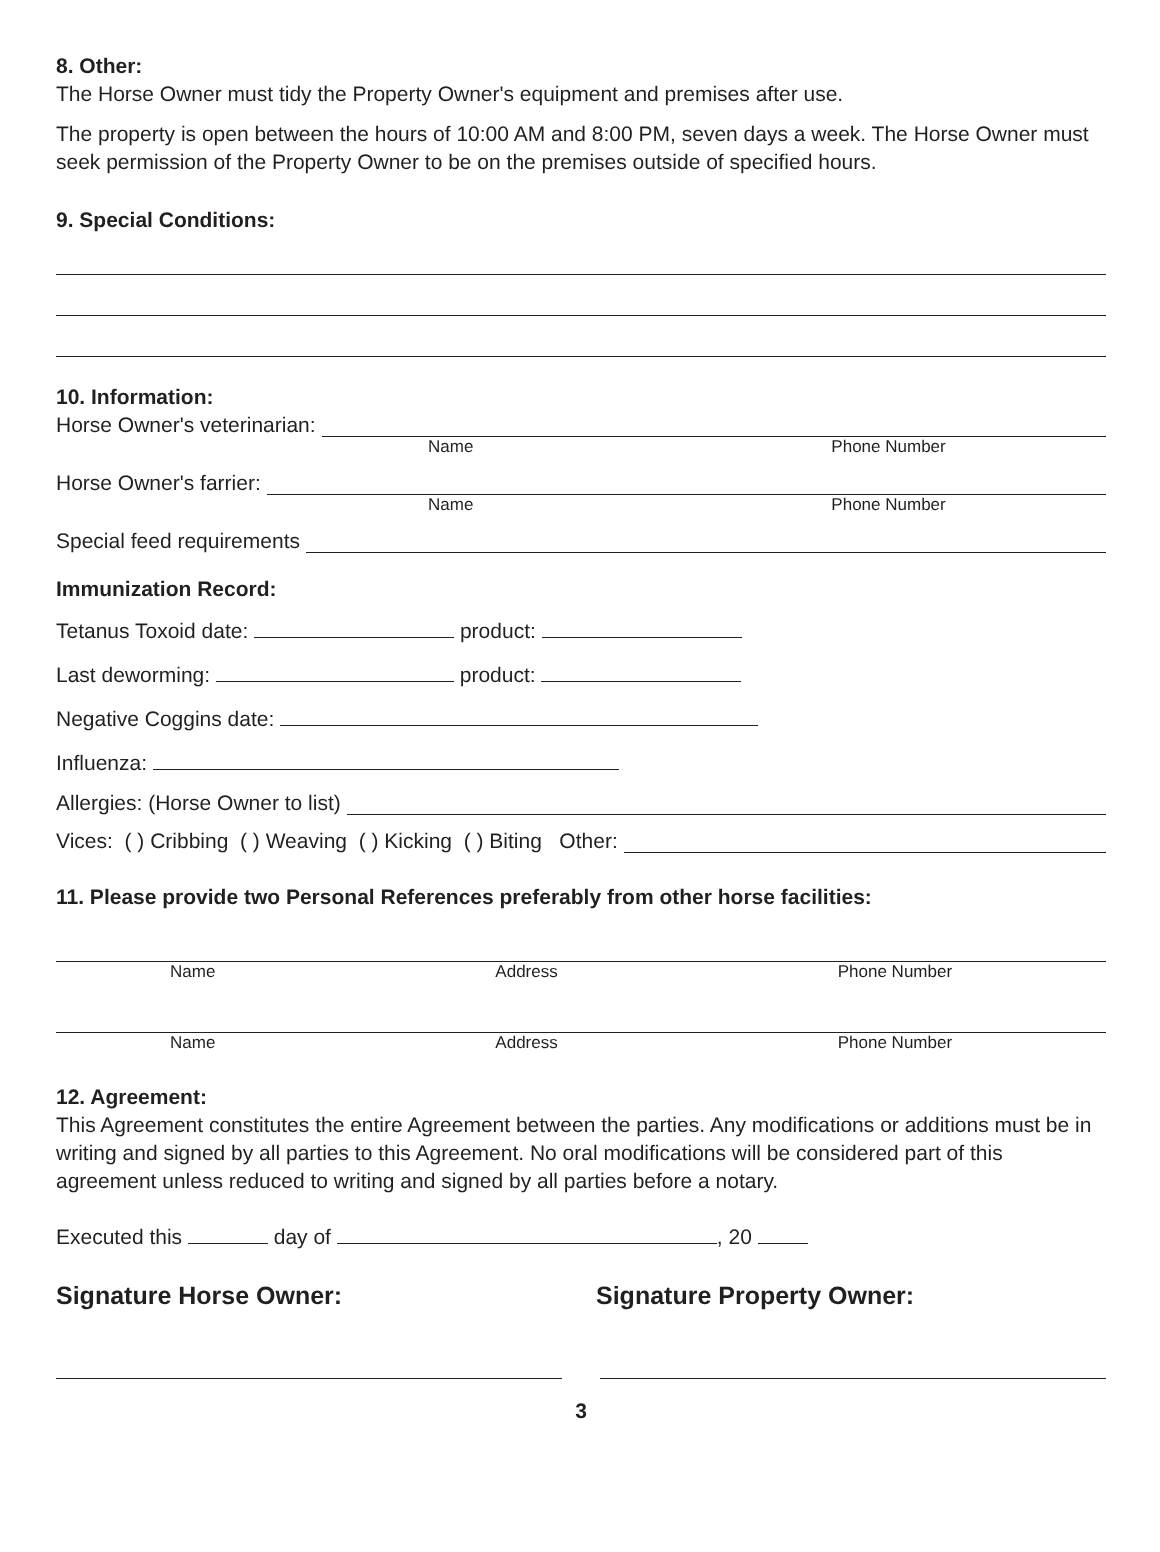8. Other:
The Horse Owner must tidy the Property Owner's equipment and premises after use.
The property is open between the hours of 10:00 AM and 8:00 PM, seven days a week. The Horse Owner must seek permission of the Property Owner to be on the premises outside of specified hours.
9. Special Conditions:
10. Information:
Horse Owner's veterinarian:
Name Phone Number
Horse Owner's farrier:
Name Phone Number
Special feed requirements
Immunization Record:
Tetanus Toxoid date: product:
Last deworming: product:
Negative Coggins date:
Influenza:
Allergies: (Horse Owner to list)
Vices: ( ) Cribbing ( ) Weaving ( ) Kicking ( ) Biting Other:
11. Please provide two Personal References preferably from other horse facilities:
Name Address Phone Number
Name Address Phone Number
12. Agreement:
This Agreement constitutes the entire Agreement between the parties. Any modifications or additions must be in writing and signed by all parties to this Agreement. No oral modifications will be considered part of this agreement unless reduced to writing and signed by all parties before a notary.
Executed this day of , 20
Signature Horse Owner: Signature Property Owner:
3